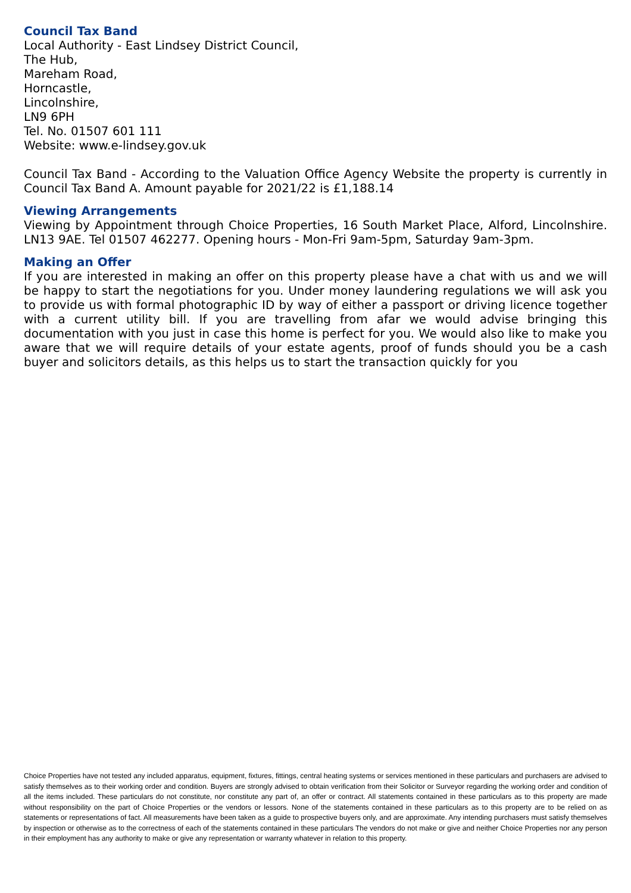Council Tax Band
Local Authority - East Lindsey District Council,
The Hub,
Mareham Road,
Horncastle,
Lincolnshire,
LN9 6PH
Tel. No. 01507 601 111
Website: www.e-lindsey.gov.uk
Council Tax Band - According to the Valuation Office Agency Website the property is currently in Council Tax Band A. Amount payable for 2021/22 is £1,188.14
Viewing Arrangements
Viewing by Appointment through Choice Properties, 16 South Market Place, Alford, Lincolnshire. LN13 9AE. Tel 01507 462277. Opening hours - Mon-Fri 9am-5pm, Saturday 9am-3pm.
Making an Offer
If you are interested in making an offer on this property please have a chat with us and we will be happy to start the negotiations for you. Under money laundering regulations we will ask you to provide us with formal photographic ID by way of either a passport or driving licence together with a current utility bill. If you are travelling from afar we would advise bringing this documentation with you just in case this home is perfect for you. We would also like to make you aware that we will require details of your estate agents, proof of funds should you be a cash buyer and solicitors details, as this helps us to start the transaction quickly for you
Choice Properties have not tested any included apparatus, equipment, fixtures, fittings, central heating systems or services mentioned in these particulars and purchasers are advised to satisfy themselves as to their working order and condition. Buyers are strongly advised to obtain verification from their Solicitor or Surveyor regarding the working order and condition of all the items included. These particulars do not constitute, nor constitute any part of, an offer or contract. All statements contained in these particulars as to this property are made without responsibility on the part of Choice Properties or the vendors or lessors. None of the statements contained in these particulars as to this property are to be relied on as statements or representations of fact. All measurements have been taken as a guide to prospective buyers only, and are approximate. Any intending purchasers must satisfy themselves by inspection or otherwise as to the correctness of each of the statements contained in these particulars The vendors do not make or give and neither Choice Properties nor any person in their employment has any authority to make or give any representation or warranty whatever in relation to this property.